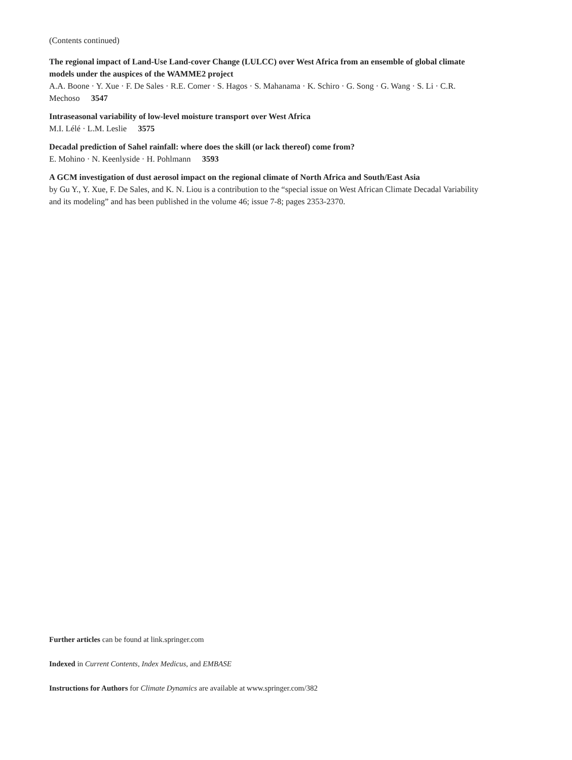(Contents continued)
The regional impact of Land-Use Land-cover Change (LULCC) over West Africa from an ensemble of global climate models under the auspices of the WAMME2 project
A.A. Boone · Y. Xue · F. De Sales · R.E. Comer · S. Hagos · S. Mahanama · K. Schiro · G. Song · G. Wang · S. Li · C.R. Mechoso 3547
Intraseasonal variability of low-level moisture transport over West Africa
M.I. Lélé · L.M. Leslie 3575
Decadal prediction of Sahel rainfall: where does the skill (or lack thereof) come from?
E. Mohino · N. Keenlyside · H. Pohlmann 3593
A GCM investigation of dust aerosol impact on the regional climate of North Africa and South/East Asia
by Gu Y., Y. Xue, F. De Sales, and K. N. Liou is a contribution to the “special issue on West African Climate Decadal Variability and its modeling” and has been published in the volume 46; issue 7-8; pages 2353-2370.
Further articles can be found at link.springer.com
Indexed in Current Contents, Index Medicus, and EMBASE
Instructions for Authors for Climate Dynamics are available at www.springer.com/382